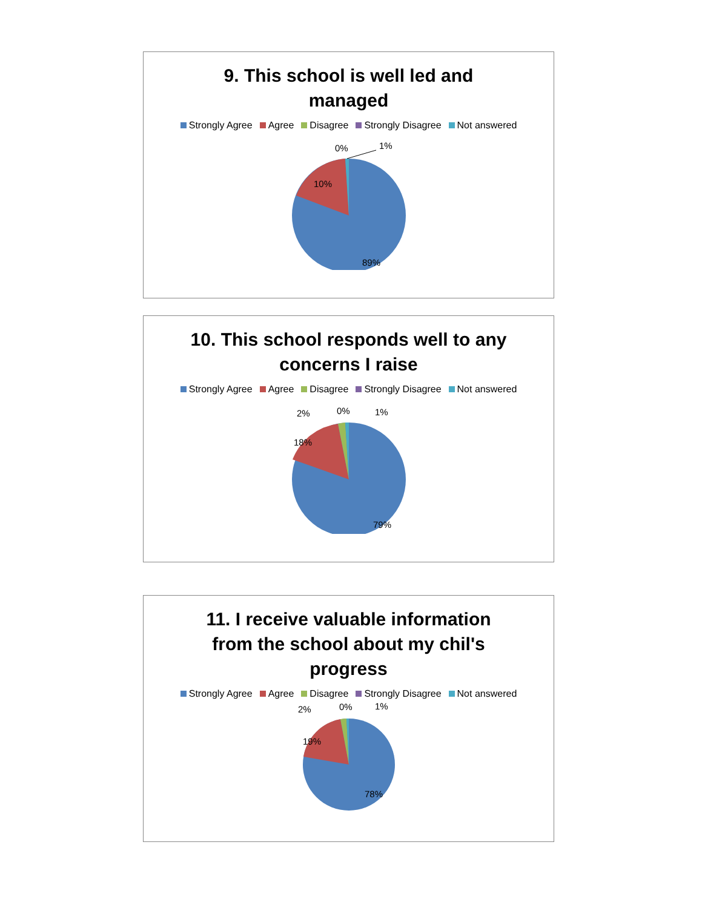9. This school is well led and
managed
Strongly Agree Agree Disagree Strongly Disagree Not answered
0%
1%
10%
89%
10. This school responds well to any
concerns I raise
Strongly Agree Agree Disagree Strongly Disagree Not answered
2%
0%
1%
18%
79%
11. I receive valuable information
from the school about my chil's
progress
Strongly Agree Agree Disagree Strongly Disagree Not answered
2%
0%
1%
19%
78%